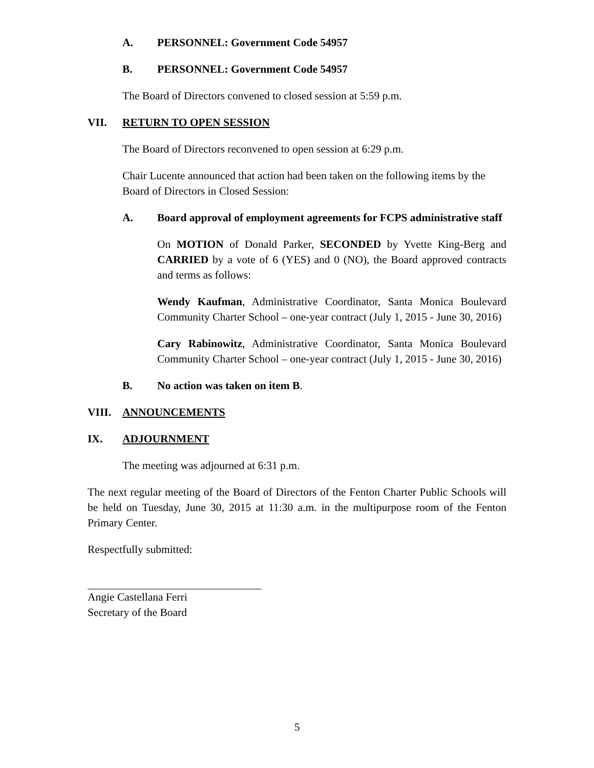A. PERSONNEL: Government Code 54957
B. PERSONNEL: Government Code 54957
The Board of Directors convened to closed session at 5:59 p.m.
VII. RETURN TO OPEN SESSION
The Board of Directors reconvened to open session at 6:29 p.m.
Chair Lucente announced that action had been taken on the following items by the Board of Directors in Closed Session:
A. Board approval of employment agreements for FCPS administrative staff
On MOTION of Donald Parker, SECONDED by Yvette King-Berg and CARRIED by a vote of 6 (YES) and 0 (NO), the Board approved contracts and terms as follows:
Wendy Kaufman, Administrative Coordinator, Santa Monica Boulevard Community Charter School – one-year contract (July 1, 2015 - June 30, 2016)
Cary Rabinowitz, Administrative Coordinator, Santa Monica Boulevard Community Charter School – one-year contract (July 1, 2015 - June 30, 2016)
B. No action was taken on item B.
VIII. ANNOUNCEMENTS
IX. ADJOURNMENT
The meeting was adjourned at 6:31 p.m.
The next regular meeting of the Board of Directors of the Fenton Charter Public Schools will be held on Tuesday, June 30, 2015 at 11:30 a.m. in the multipurpose room of the Fenton Primary Center.
Respectfully submitted:
Angie Castellana Ferri
Secretary of the Board
5